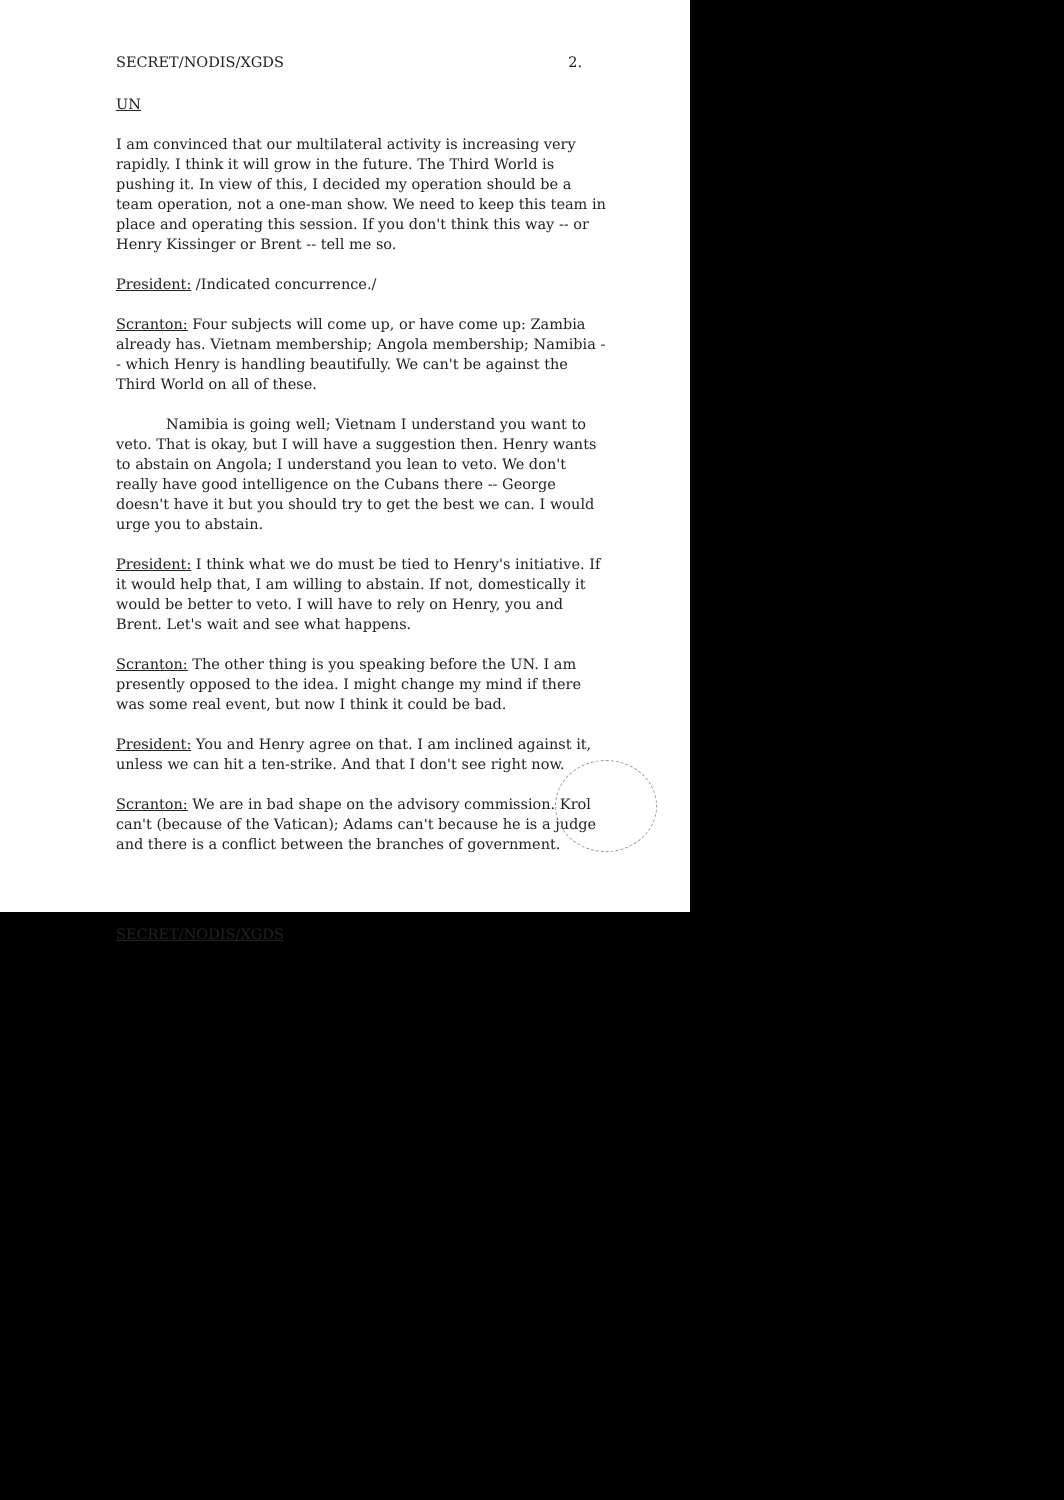SECRET/NODIS/XGDS 2.
UN
I am convinced that our multilateral activity is increasing very rapidly. I think it will grow in the future. The Third World is pushing it. In view of this, I decided my operation should be a team operation, not a one-man show. We need to keep this team in place and operating this session. If you don't think this way -- or Henry Kissinger or Brent -- tell me so.
President: /Indicated concurrence./
Scranton: Four subjects will come up, or have come up: Zambia already has. Vietnam membership; Angola membership; Namibia -- which Henry is handling beautifully. We can't be against the Third World on all of these.
Namibia is going well; Vietnam I understand you want to veto. That is okay, but I will have a suggestion then. Henry wants to abstain on Angola; I understand you lean to veto. We don't really have good intelligence on the Cubans there -- George doesn't have it but you should try to get the best we can. I would urge you to abstain.
President: I think what we do must be tied to Henry's initiative. If it would help that, I am willing to abstain. If not, domestically it would be better to veto. I will have to rely on Henry, you and Brent. Let's wait and see what happens.
Scranton: The other thing is you speaking before the UN. I am presently opposed to the idea. I might change my mind if there was some real event, but now I think it could be bad.
President: You and Henry agree on that. I am inclined against it, unless we can hit a ten-strike. And that I don't see right now.
Scranton: We are in bad shape on the advisory commission. Krol can't (because of the Vatican); Adams can't because he is a judge and there is a conflict between the branches of government.
SECRET/NODIS/XGDS